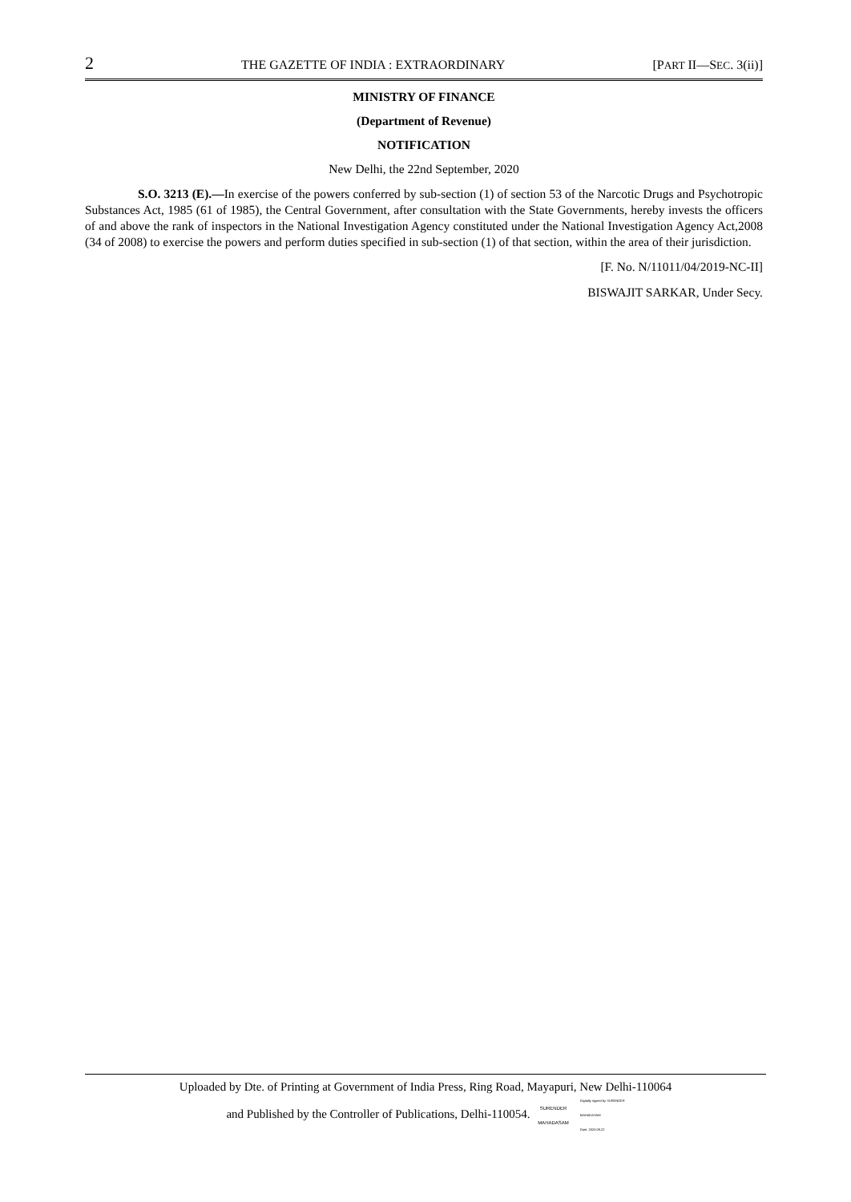2 THE GAZETTE OF INDIA : EXTRAORDINARY [PART II—SEC. 3(ii)]
MINISTRY OF FINANCE
(Department of Revenue)
NOTIFICATION
New Delhi, the 22nd September, 2020
S.O. 3213 (E).—In exercise of the powers conferred by sub-section (1) of section 53 of the Narcotic Drugs and Psychotropic Substances Act, 1985 (61 of 1985), the Central Government, after consultation with the State Governments, hereby invests the officers of and above the rank of inspectors in the National Investigation Agency constituted under the National Investigation Agency Act,2008 (34 of 2008) to exercise the powers and perform duties specified in sub-section (1) of that section, within the area of their jurisdiction.
[F. No. N/11011/04/2019-NC-II]
BISWAJIT SARKAR, Under Secy.
Uploaded by Dte. of Printing at Government of India Press, Ring Road, Mayapuri, New Delhi-110064
and Published by the Controller of Publications, Delhi-110054. SURENDER
MAHADASAM Digitally signed by SURENDER
MAHADASAM
Date: 2020.09.22